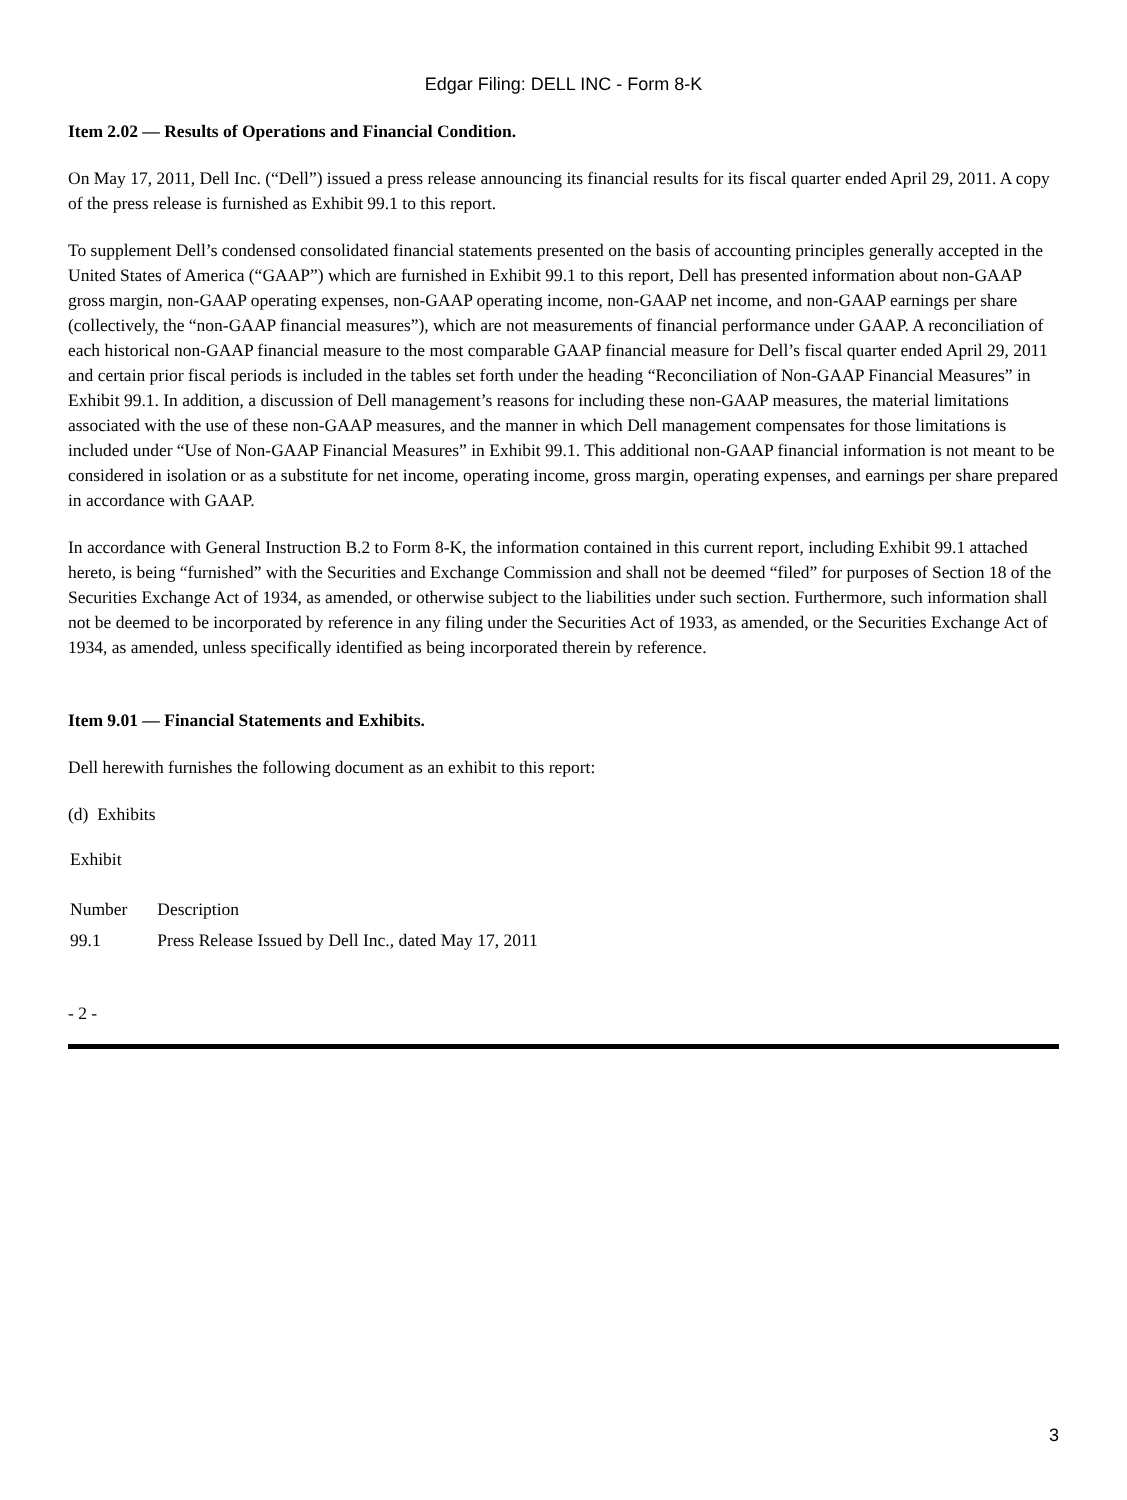Edgar Filing: DELL INC - Form 8-K
Item 2.02 — Results of Operations and Financial Condition.
On May 17, 2011, Dell Inc. (“Dell”) issued a press release announcing its financial results for its fiscal quarter ended April 29, 2011. A copy of the press release is furnished as Exhibit 99.1 to this report.
To supplement Dell’s condensed consolidated financial statements presented on the basis of accounting principles generally accepted in the United States of America (“GAAP”) which are furnished in Exhibit 99.1 to this report, Dell has presented information about non-GAAP gross margin, non-GAAP operating expenses, non-GAAP operating income, non-GAAP net income, and non-GAAP earnings per share (collectively, the “non-GAAP financial measures”), which are not measurements of financial performance under GAAP. A reconciliation of each historical non-GAAP financial measure to the most comparable GAAP financial measure for Dell’s fiscal quarter ended April 29, 2011 and certain prior fiscal periods is included in the tables set forth under the heading “Reconciliation of Non-GAAP Financial Measures” in Exhibit 99.1. In addition, a discussion of Dell management’s reasons for including these non-GAAP measures, the material limitations associated with the use of these non-GAAP measures, and the manner in which Dell management compensates for those limitations is included under “Use of Non-GAAP Financial Measures” in Exhibit 99.1. This additional non-GAAP financial information is not meant to be considered in isolation or as a substitute for net income, operating income, gross margin, operating expenses, and earnings per share prepared in accordance with GAAP.
In accordance with General Instruction B.2 to Form 8-K, the information contained in this current report, including Exhibit 99.1 attached hereto, is being “furnished” with the Securities and Exchange Commission and shall not be deemed “filed” for purposes of Section 18 of the Securities Exchange Act of 1934, as amended, or otherwise subject to the liabilities under such section. Furthermore, such information shall not be deemed to be incorporated by reference in any filing under the Securities Act of 1933, as amended, or the Securities Exchange Act of 1934, as amended, unless specifically identified as being incorporated therein by reference.
Item 9.01 — Financial Statements and Exhibits.
Dell herewith furnishes the following document as an exhibit to this report:
(d) Exhibits
| Exhibit Number | Description |
| 99.1 | Press Release Issued by Dell Inc., dated May 17, 2011 |
- 2 -
3